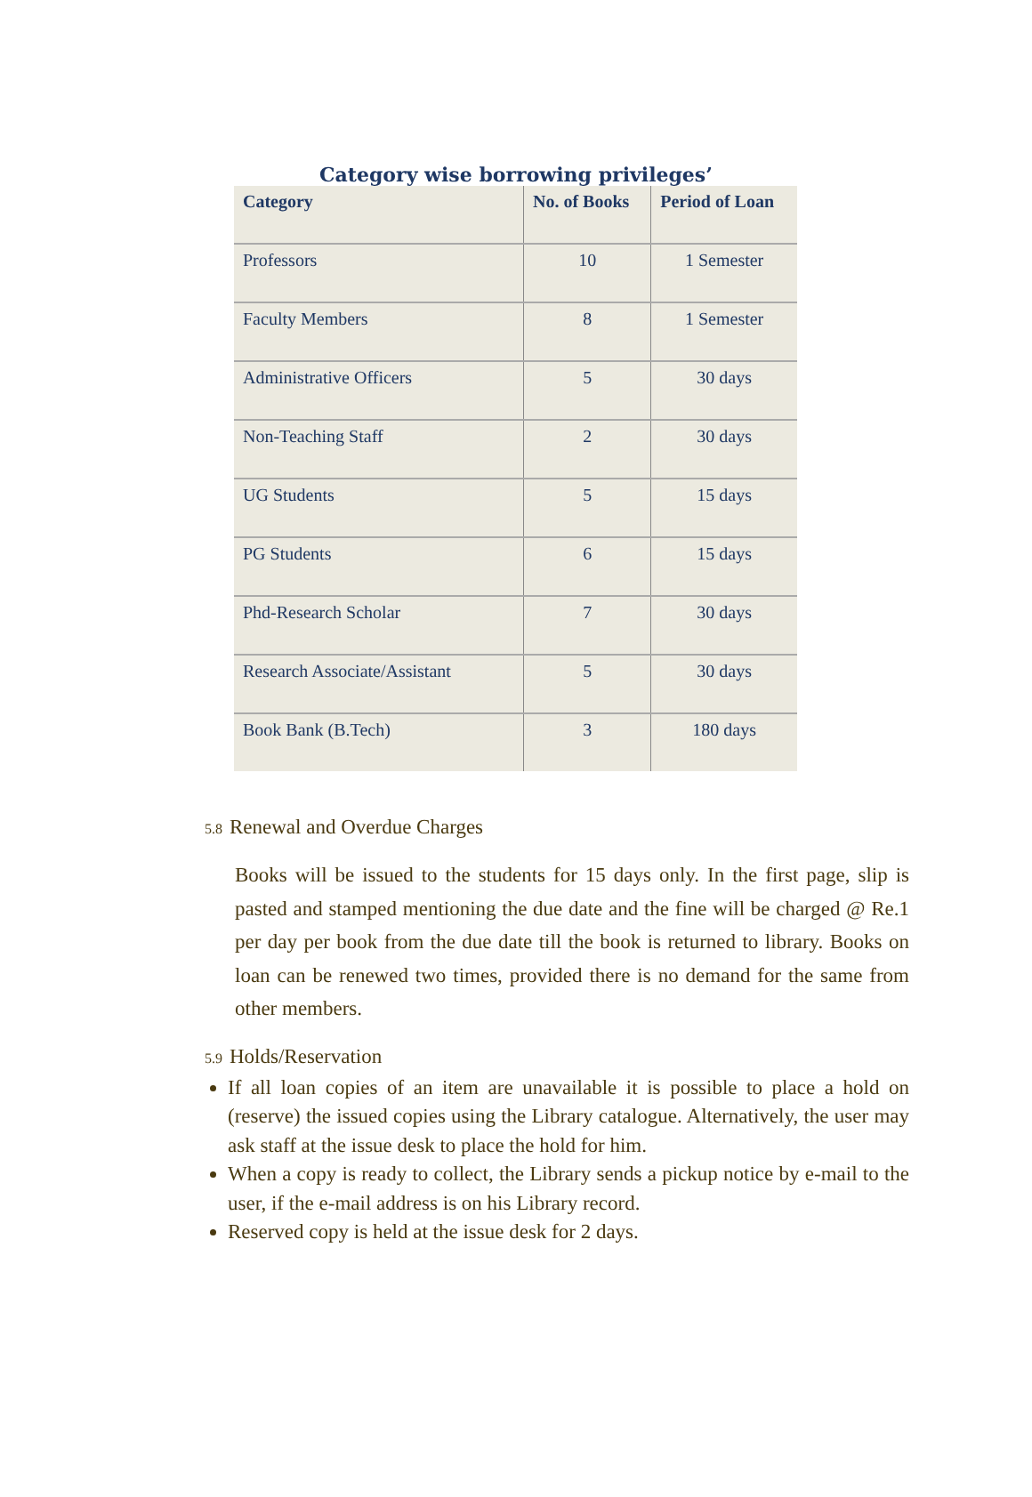Category wise borrowing privileges’
| Category | No. of Books | Period of Loan |
| --- | --- | --- |
| Professors | 10 | 1 Semester |
| Faculty Members | 8 | 1 Semester |
| Administrative Officers | 5 | 30 days |
| Non-Teaching Staff | 2 | 30 days |
| UG Students | 5 | 15 days |
| PG Students | 6 | 15 days |
| Phd-Research Scholar | 7 | 30 days |
| Research Associate/Assistant | 5 | 30 days |
| Book Bank (B.Tech) | 3 | 180 days |
5.8 Renewal and Overdue Charges
Books will be issued to the students for 15 days only. In the first page, slip is pasted and stamped mentioning the due date and the fine will be charged @ Re.1 per day per book from the due date till the book is returned to library. Books on loan can be renewed two times, provided there is no demand for the same from other members.
5.9 Holds/Reservation
If all loan copies of an item are unavailable it is possible to place a hold on (reserve) the issued copies using the Library catalogue. Alternatively, the user may ask staff at the issue desk to place the hold for him.
When a copy is ready to collect, the Library sends a pickup notice by e-mail to the user, if the e-mail address is on his Library record.
Reserved copy is held at the issue desk for 2 days.